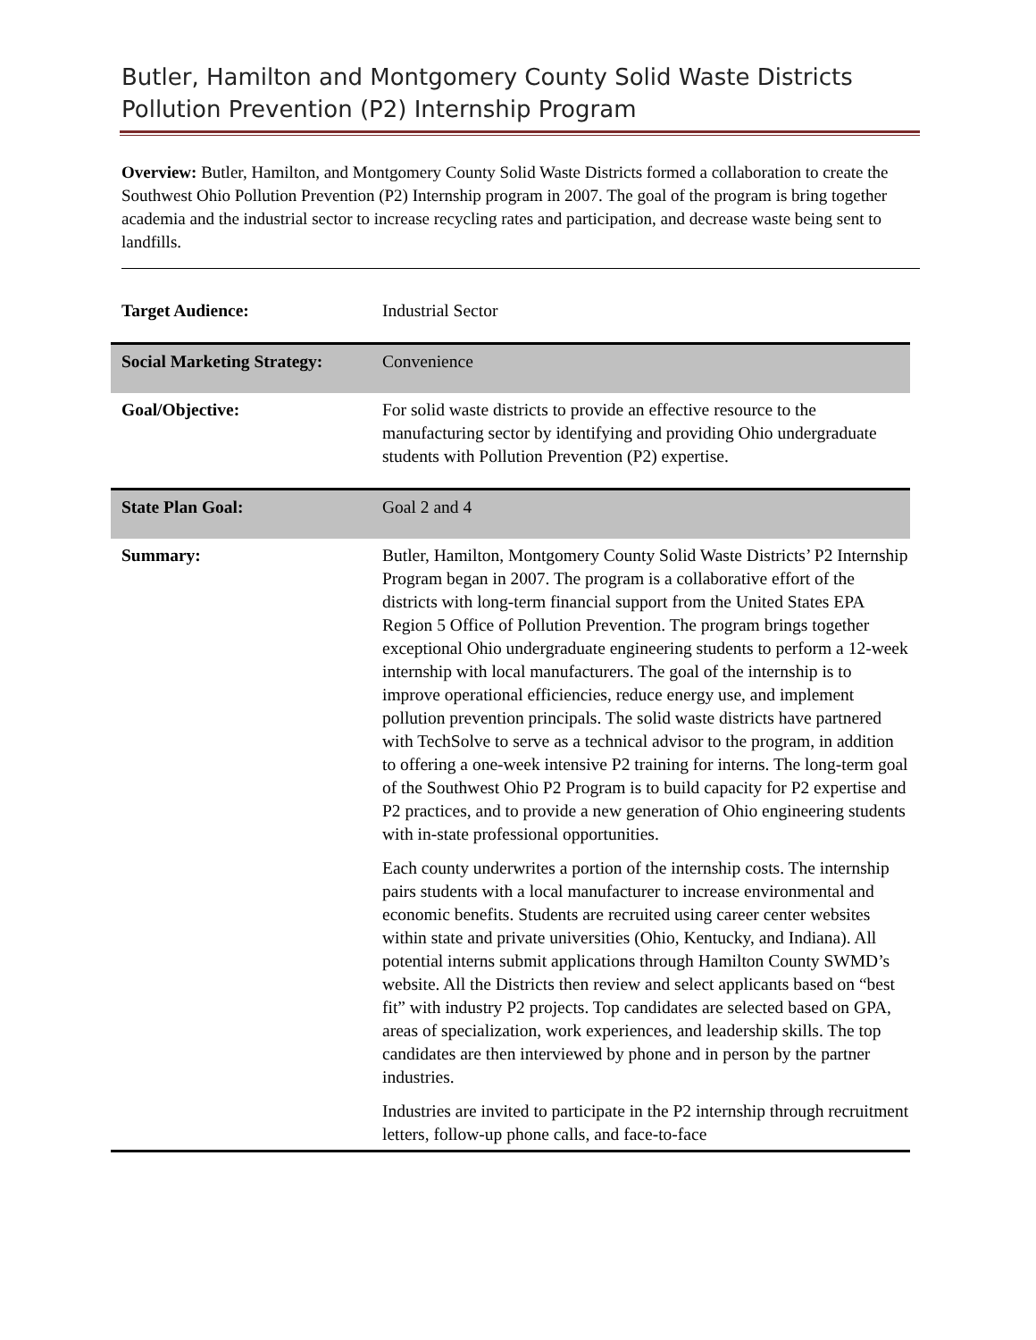Butler, Hamilton and Montgomery County Solid Waste Districts
Pollution Prevention (P2) Internship Program
Overview: Butler, Hamilton, and Montgomery County Solid Waste Districts formed a collaboration to create the Southwest Ohio Pollution Prevention (P2) Internship program in 2007. The goal of the program is bring together academia and the industrial sector to increase recycling rates and participation, and decrease waste being sent to landfills.
| Target Audience: | Industrial Sector |
| Social Marketing Strategy: | Convenience |
| Goal/Objective: | For solid waste districts to provide an effective resource to the manufacturing sector by identifying and providing Ohio undergraduate students with Pollution Prevention (P2) expertise. |
| State Plan Goal: | Goal 2 and 4 |
| Summary: | Butler, Hamilton, Montgomery County Solid Waste Districts’ P2 Internship Program began in 2007. The program is a collaborative effort of the districts with long-term financial support from the United States EPA Region 5 Office of Pollution Prevention. The program brings together exceptional Ohio undergraduate engineering students to perform a 12-week internship with local manufacturers. The goal of the internship is to improve operational efficiencies, reduce energy use, and implement pollution prevention principals. The solid waste districts have partnered with TechSolve to serve as a technical advisor to the program, in addition to offering a one-week intensive P2 training for interns. The long-term goal of the Southwest Ohio P2 Program is to build capacity for P2 expertise and P2 practices, and to provide a new generation of Ohio engineering students with in-state professional opportunities. Each county underwrites a portion of the internship costs. The internship pairs students with a local manufacturer to increase environmental and economic benefits. Students are recruited using career center websites within state and private universities (Ohio, Kentucky, and Indiana). All potential interns submit applications through Hamilton County SWMD’s website. All the Districts then review and select applicants based on “best fit” with industry P2 projects. Top candidates are selected based on GPA, areas of specialization, work experiences, and leadership skills. The top candidates are then interviewed by phone and in person by the partner industries. Industries are invited to participate in the P2 internship through recruitment letters, follow-up phone calls, and face-to-face |